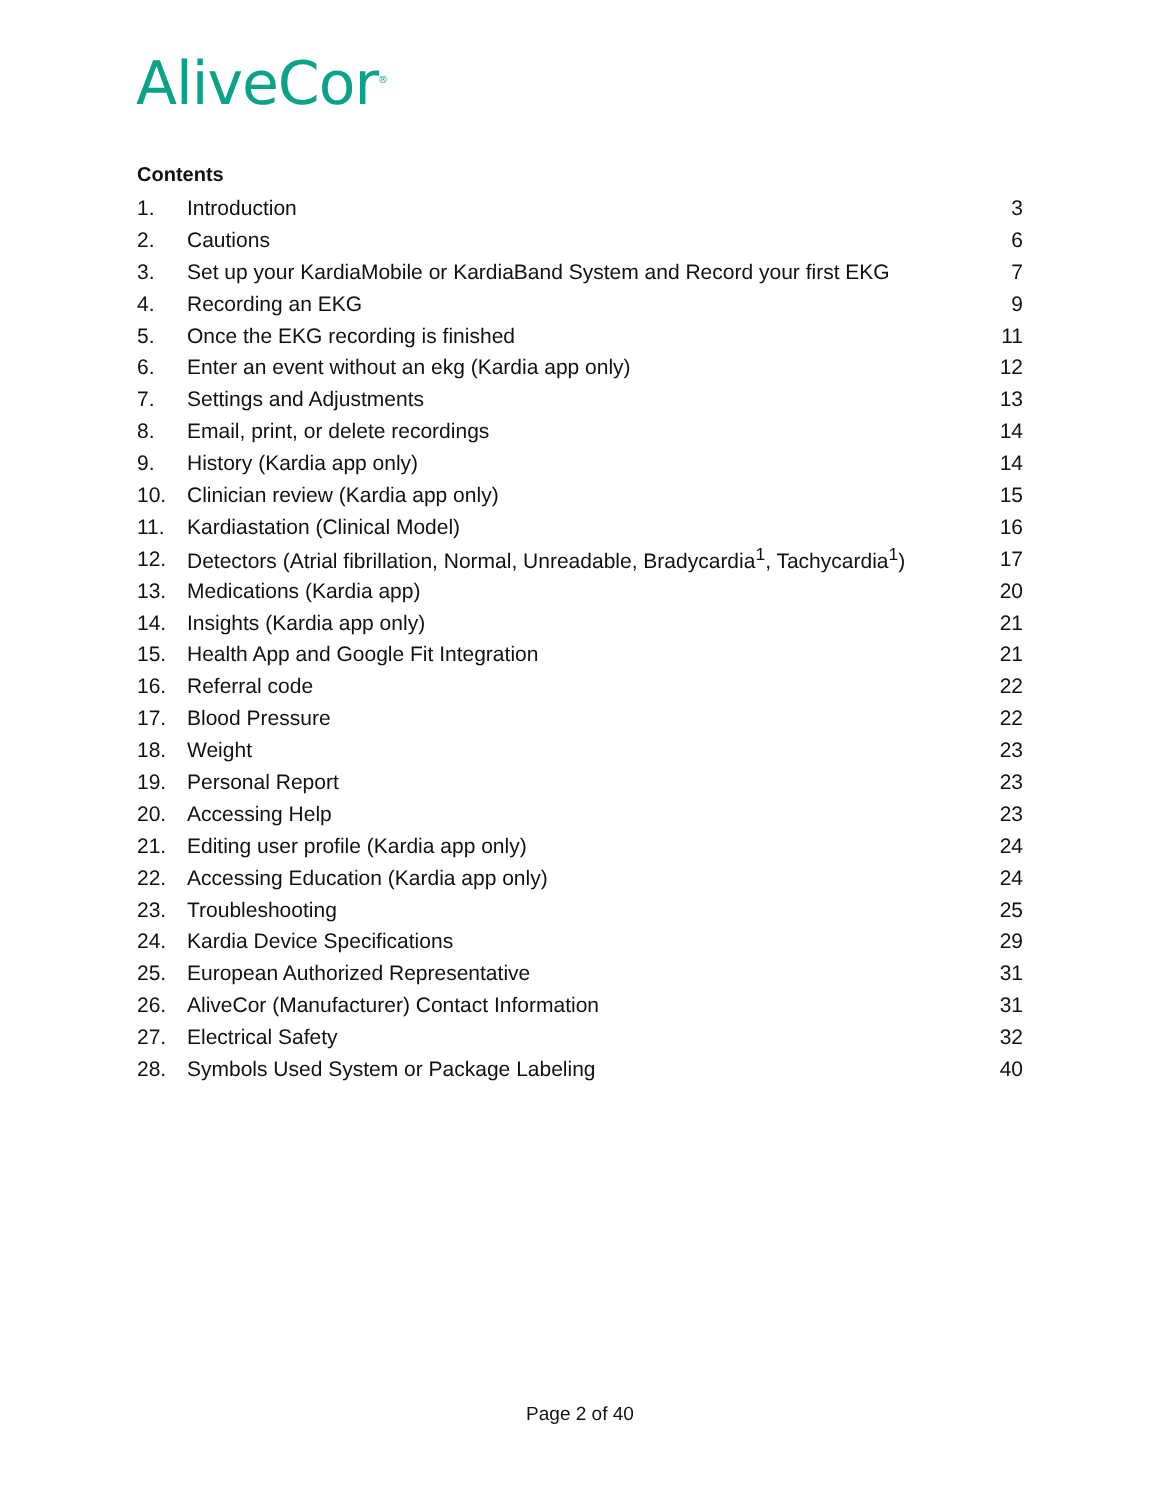AliveCor<sup>®</sup>
Contents
1. Introduction 3
2. Cautions 6
3. Set up your KardiaMobile or KardiaBand System and Record your first EKG 7
4. Recording an EKG 9
5. Once the EKG recording is finished 11
6. Enter an event without an ekg (Kardia app only) 12
7. Settings and Adjustments 13
8. Email, print, or delete recordings 14
9. History (Kardia app only) 14
10. Clinician review (Kardia app only) 15
11. Kardiastation (Clinical Model) 16
12. Detectors (Atrial fibrillation, Normal, Unreadable, Bradycardia<sup>1</sup>, Tachycardia<sup>1</sup>) 17
13. Medications (Kardia app) 20
14. Insights (Kardia app only) 21
15. Health App and Google Fit Integration 21
16. Referral code 22
17. Blood Pressure 22
18. Weight 23
19. Personal Report 23
20. Accessing Help 23
21. Editing user profile (Kardia app only) 24
22. Accessing Education (Kardia app only) 24
23. Troubleshooting 25
24. Kardia Device Specifications 29
25. European Authorized Representative 31
26. AliveCor (Manufacturer) Contact Information 31
27. Electrical Safety 32
28. Symbols Used System or Package Labeling 40
Page 2 of 40